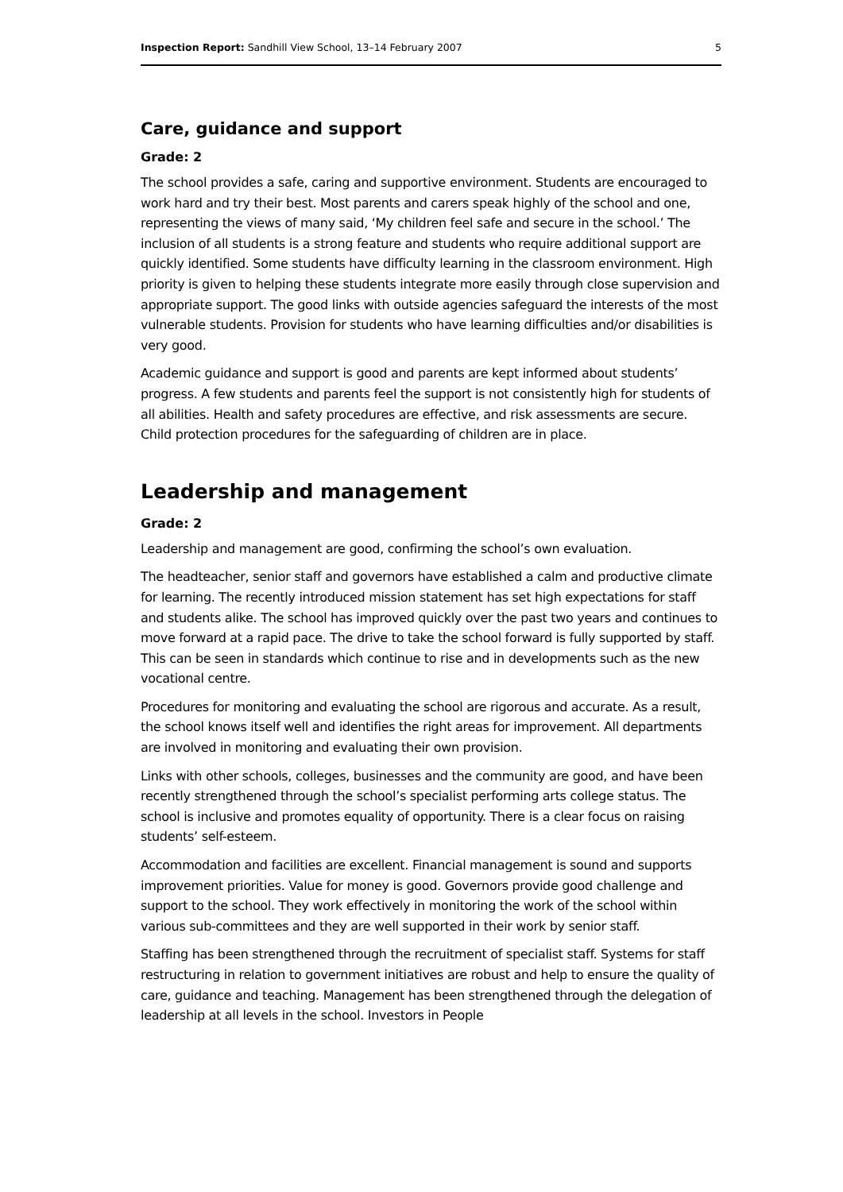Inspection Report: Sandhill View School, 13–14 February 2007 5
Care, guidance and support
Grade: 2
The school provides a safe, caring and supportive environment. Students are encouraged to work hard and try their best. Most parents and carers speak highly of the school and one, representing the views of many said, ‘My children feel safe and secure in the school.’ The inclusion of all students is a strong feature and students who require additional support are quickly identified. Some students have difficulty learning in the classroom environment. High priority is given to helping these students integrate more easily through close supervision and appropriate support. The good links with outside agencies safeguard the interests of the most vulnerable students. Provision for students who have learning difficulties and/or disabilities is very good.
Academic guidance and support is good and parents are kept informed about students’ progress. A few students and parents feel the support is not consistently high for students of all abilities. Health and safety procedures are effective, and risk assessments are secure. Child protection procedures for the safeguarding of children are in place.
Leadership and management
Grade: 2
Leadership and management are good, confirming the school’s own evaluation.
The headteacher, senior staff and governors have established a calm and productive climate for learning. The recently introduced mission statement has set high expectations for staff and students alike. The school has improved quickly over the past two years and continues to move forward at a rapid pace. The drive to take the school forward is fully supported by staff. This can be seen in standards which continue to rise and in developments such as the new vocational centre.
Procedures for monitoring and evaluating the school are rigorous and accurate. As a result, the school knows itself well and identifies the right areas for improvement. All departments are involved in monitoring and evaluating their own provision.
Links with other schools, colleges, businesses and the community are good, and have been recently strengthened through the school’s specialist performing arts college status. The school is inclusive and promotes equality of opportunity. There is a clear focus on raising students’ self-esteem.
Accommodation and facilities are excellent. Financial management is sound and supports improvement priorities. Value for money is good. Governors provide good challenge and support to the school. They work effectively in monitoring the work of the school within various sub-committees and they are well supported in their work by senior staff.
Staffing has been strengthened through the recruitment of specialist staff. Systems for staff restructuring in relation to government initiatives are robust and help to ensure the quality of care, guidance and teaching. Management has been strengthened through the delegation of leadership at all levels in the school. Investors in People